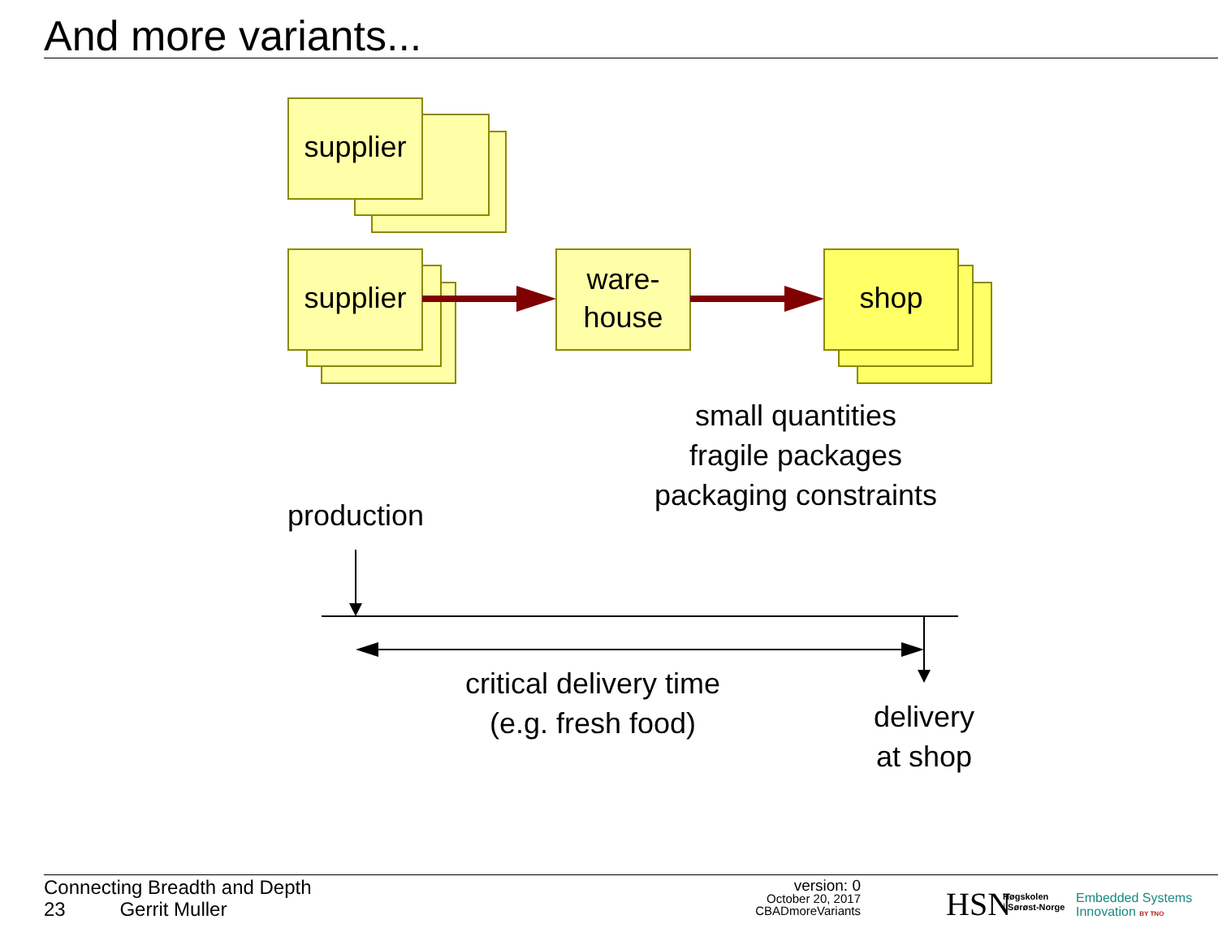And more variants...
supplier
supplier
ware-
house
shop
small quantities
fragile packages
packaging constraints
production
critical delivery time
(e.g. fresh food)
delivery
at shop
Connecting Breadth and Depth
23 Gerrit Muller
version: 0
October 20, 2017
CBADmoreVariants
HSN
Høgskolen
i Sørøst-Norge
Embedded Systems
Innovation BY TNO